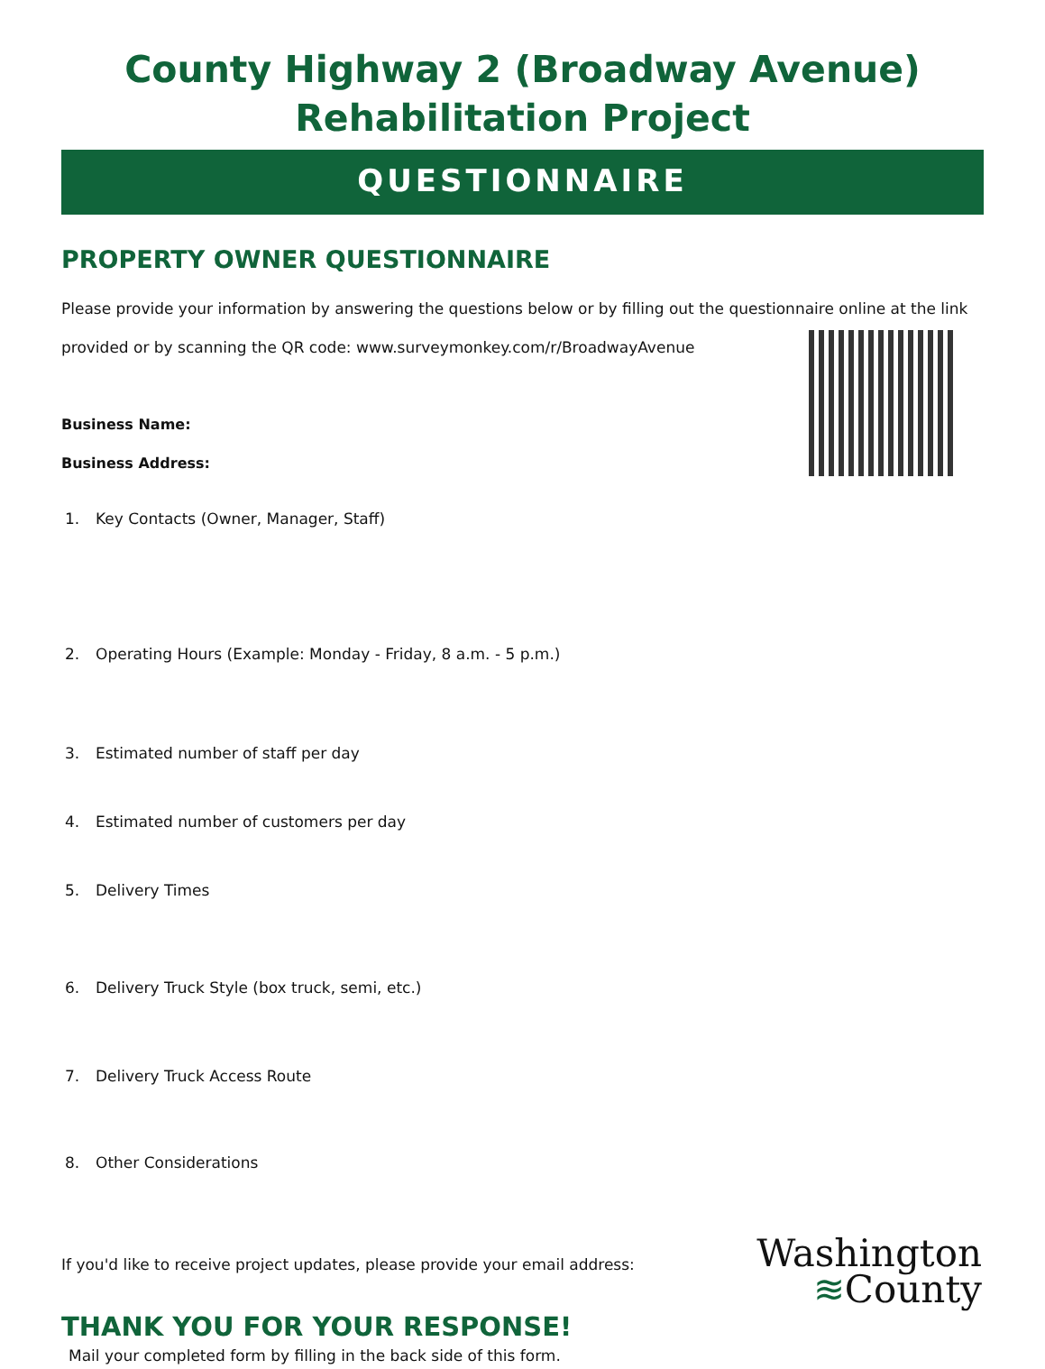County Highway 2 (Broadway Avenue)
Rehabilitation Project
QUESTIONNAIRE
PROPERTY OWNER QUESTIONNAIRE
Please provide your information by answering the questions below or by filling out the questionnaire online at the link provided or by scanning the QR code: www.surveymonkey.com/r/BroadwayAvenue
Business Name:
Business Address:
1. Key Contacts (Owner, Manager, Staff)
2. Operating Hours (Example: Monday - Friday, 8 a.m. - 5 p.m.)
3. Estimated number of staff per day
4. Estimated number of customers per day
5. Delivery Times
6. Delivery Truck Style (box truck, semi, etc.)
7. Delivery Truck Access Route
8. Other Considerations
If you'd like to receive project updates, please provide your email address:
THANK YOU FOR YOUR RESPONSE!
Mail your completed form by filling in the back side of this form.
Washington
≋County